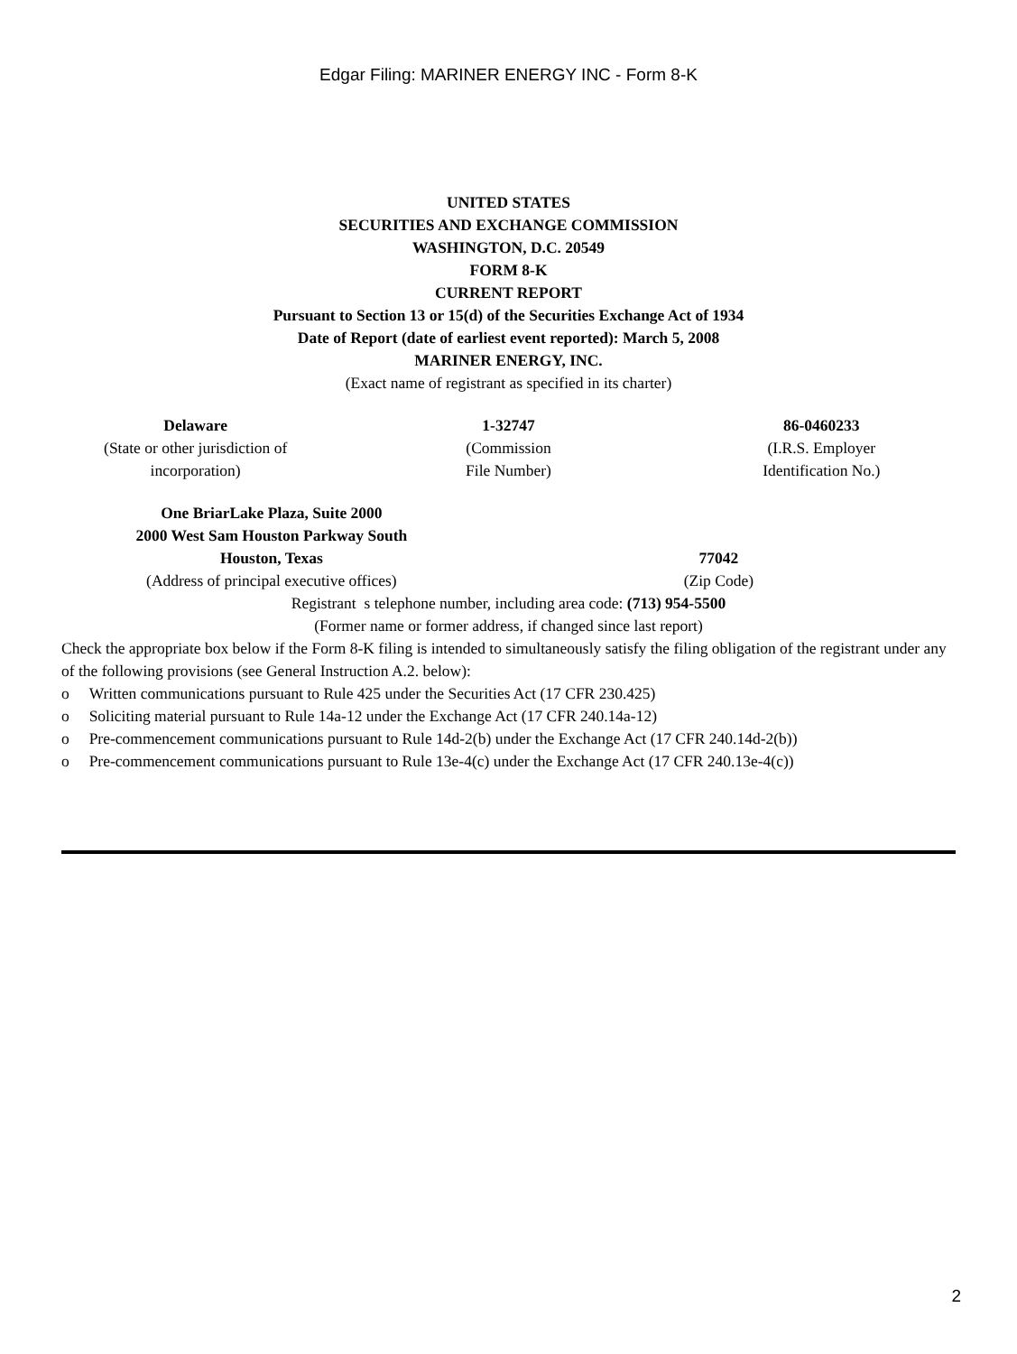Edgar Filing: MARINER ENERGY INC - Form 8-K
UNITED STATES
SECURITIES AND EXCHANGE COMMISSION
WASHINGTON, D.C. 20549
FORM 8-K
CURRENT REPORT
Pursuant to Section 13 or 15(d) of the Securities Exchange Act of 1934
Date of Report (date of earliest event reported): March 5, 2008
MARINER ENERGY, INC.
(Exact name of registrant as specified in its charter)
| Delaware | 1-32747 | 86-0460233 |
| (State or other jurisdiction of incorporation) | (Commission File Number) | (I.R.S. Employer Identification No.) |
| One BriarLake Plaza, Suite 2000 2000 West Sam Houston Parkway South Houston, Texas | 77042 |
| (Address of principal executive offices) | (Zip Code) |
Registrant s telephone number, including area code: (713) 954-5500
(Former name or former address, if changed since last report)
Check the appropriate box below if the Form 8-K filing is intended to simultaneously satisfy the filing obligation of the registrant under any of the following provisions (see General Instruction A.2. below):
o Written communications pursuant to Rule 425 under the Securities Act (17 CFR 230.425)
o Soliciting material pursuant to Rule 14a-12 under the Exchange Act (17 CFR 240.14a-12)
o Pre-commencement communications pursuant to Rule 14d-2(b) under the Exchange Act (17 CFR 240.14d-2(b))
o Pre-commencement communications pursuant to Rule 13e-4(c) under the Exchange Act (17 CFR 240.13e-4(c))
2